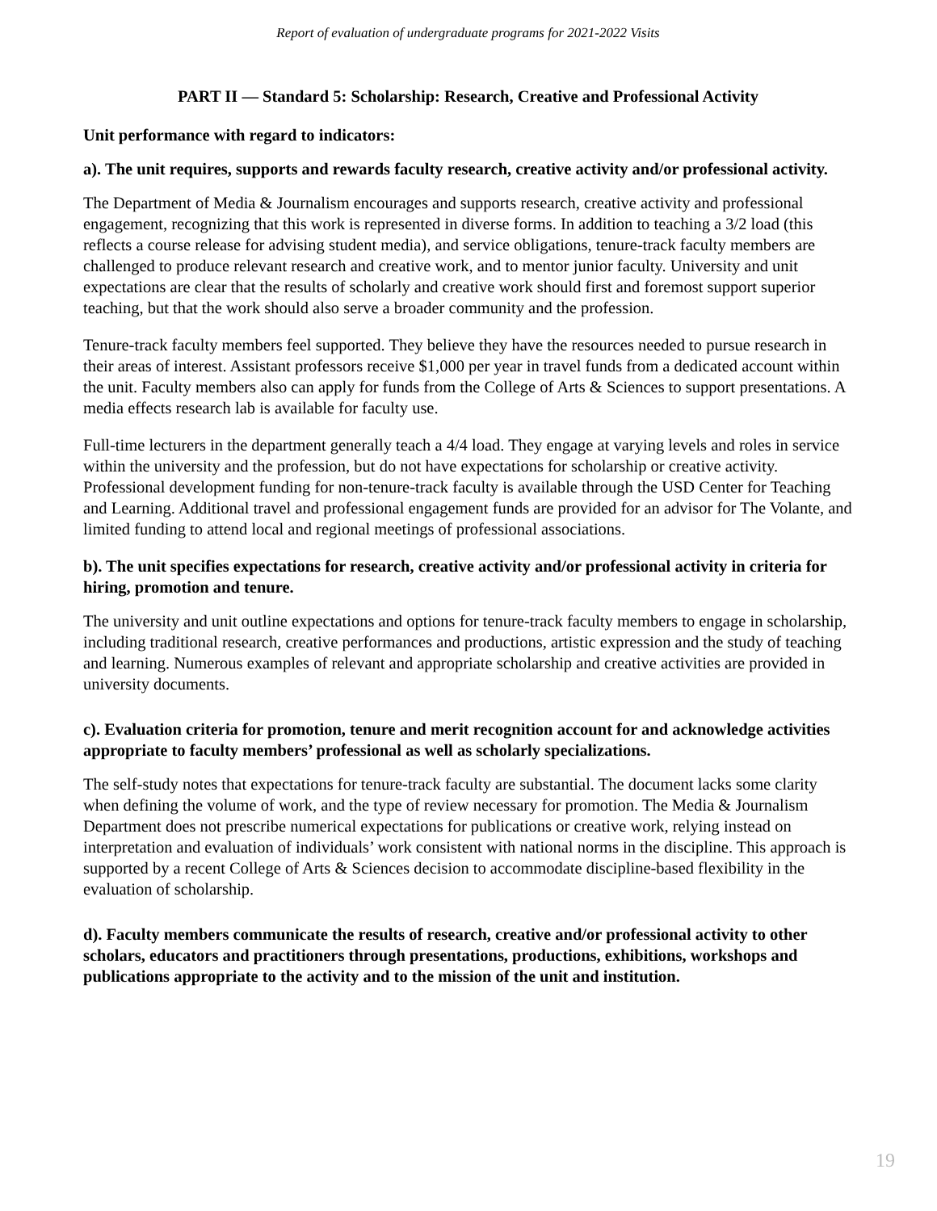Report of evaluation of undergraduate programs for 2021-2022 Visits
PART II — Standard 5: Scholarship: Research, Creative and Professional Activity
Unit performance with regard to indicators:
a). The unit requires, supports and rewards faculty research, creative activity and/or professional activity.
The Department of Media & Journalism encourages and supports research, creative activity and professional engagement, recognizing that this work is represented in diverse forms. In addition to teaching a 3/2 load (this reflects a course release for advising student media), and service obligations, tenure-track faculty members are challenged to produce relevant research and creative work, and to mentor junior faculty. University and unit expectations are clear that the results of scholarly and creative work should first and foremost support superior teaching, but that the work should also serve a broader community and the profession.
Tenure-track faculty members feel supported. They believe they have the resources needed to pursue research in their areas of interest. Assistant professors receive $1,000 per year in travel funds from a dedicated account within the unit. Faculty members also can apply for funds from the College of Arts & Sciences to support presentations. A media effects research lab is available for faculty use.
Full-time lecturers in the department generally teach a 4/4 load. They engage at varying levels and roles in service within the university and the profession, but do not have expectations for scholarship or creative activity. Professional development funding for non-tenure-track faculty is available through the USD Center for Teaching and Learning. Additional travel and professional engagement funds are provided for an advisor for The Volante, and limited funding to attend local and regional meetings of professional associations.
b). The unit specifies expectations for research, creative activity and/or professional activity in criteria for hiring, promotion and tenure.
The university and unit outline expectations and options for tenure-track faculty members to engage in scholarship, including traditional research, creative performances and productions, artistic expression and the study of teaching and learning. Numerous examples of relevant and appropriate scholarship and creative activities are provided in university documents.
c). Evaluation criteria for promotion, tenure and merit recognition account for and acknowledge activities appropriate to faculty members’ professional as well as scholarly specializations.
The self-study notes that expectations for tenure-track faculty are substantial. The document lacks some clarity when defining the volume of work, and the type of review necessary for promotion. The Media & Journalism Department does not prescribe numerical expectations for publications or creative work, relying instead on interpretation and evaluation of individuals’ work consistent with national norms in the discipline. This approach is supported by a recent College of Arts & Sciences decision to accommodate discipline-based flexibility in the evaluation of scholarship.
d). Faculty members communicate the results of research, creative and/or professional activity to other scholars, educators and practitioners through presentations, productions, exhibitions, workshops and publications appropriate to the activity and to the mission of the unit and institution.
19